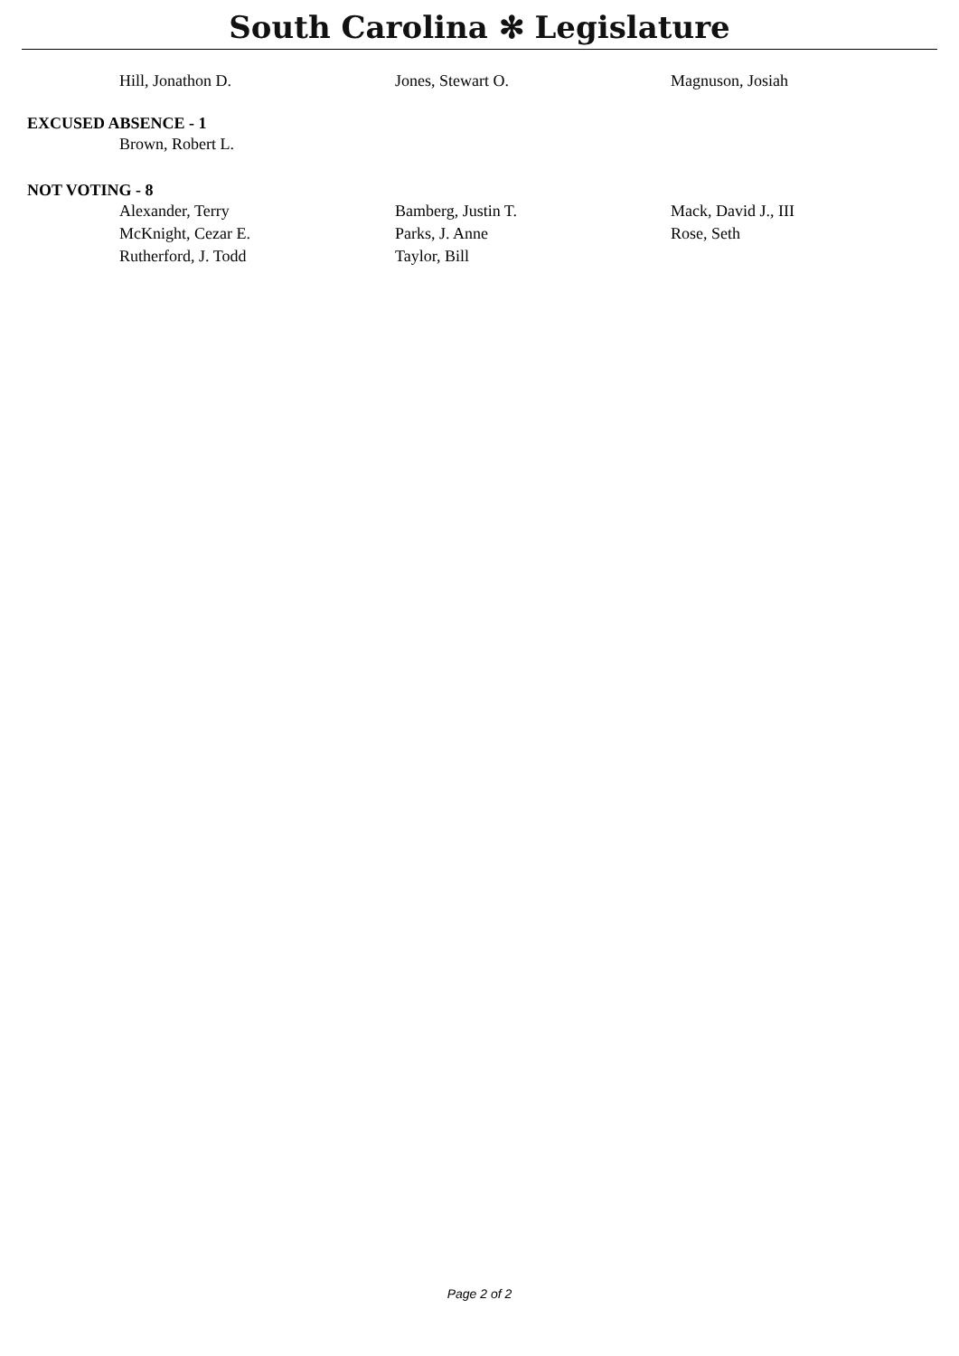South Carolina ✻ Legislature
Hill, Jonathon D. Jones, Stewart O. Magnuson, Josiah
EXCUSED ABSENCE - 1
Brown, Robert L.
NOT VOTING - 8
Alexander, Terry Bamberg, Justin T. Mack, David J., III
McKnight, Cezar E. Parks, J. Anne Rose, Seth
Rutherford, J. Todd Taylor, Bill
Page 2 of 2